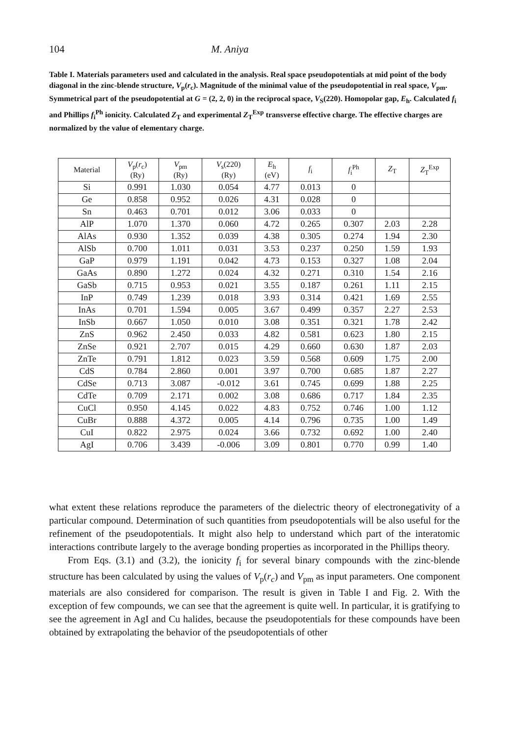104 M. Aniya
Table I. Materials parameters used and calculated in the analysis. Real space pseudopotentials at mid point of the body diagonal in the zinc-blende structure, V<sub>p</sub>(r<sub>c</sub>). Magnitude of the minimal value of the pseudopotential in real space, V<sub>pm</sub>. Symmetrical part of the pseudopotential at G = (2, 2, 0) in the reciprocal space, V<sub>S</sub>(220). Homopolar gap, E<sub>h</sub>. Calculated f<sub>i</sub> and Phillips f<sub>i</sub><sup>Ph</sup> ionicity. Calculated Z<sub>T</sub> and experimental Z<sub>T</sub><sup>Exp</sup> transverse effective charge. The effective charges are normalized by the value of elementary charge.
| Material | V<sub>p</sub>( r<sub>c</sub>) (Ry) | V<sub>pm</sub> (Ry) | V<sub>s</sub>(220) (Ry) | E<sub>h</sub> (eV) | f<sub>i</sub> | f<sub>i</sub><sup>Ph</sup> | Z<sub>T</sub> | Z<sub>T</sub><sup>Exp</sup> |
| --- | --- | --- | --- | --- | --- | --- | --- | --- |
| Si | 0.991 | 1.030 | 0.054 | 4.77 | 0.013 | 0 | | |
| Ge | 0.858 | 0.952 | 0.026 | 4.31 | 0.028 | 0 | | |
| Sn | 0.463 | 0.701 | 0.012 | 3.06 | 0.033 | 0 | | |
| AlP | 1.070 | 1.370 | 0.060 | 4.72 | 0.265 | 0.307 | 2.03 | 2.28 |
| AlAs | 0.930 | 1.352 | 0.039 | 4.38 | 0.305 | 0.274 | 1.94 | 2.30 |
| AlSb | 0.700 | 1.011 | 0.031 | 3.53 | 0.237 | 0.250 | 1.59 | 1.93 |
| GaP | 0.979 | 1.191 | 0.042 | 4.73 | 0.153 | 0.327 | 1.08 | 2.04 |
| GaAs | 0.890 | 1.272 | 0.024 | 4.32 | 0.271 | 0.310 | 1.54 | 2.16 |
| GaSb | 0.715 | 0.953 | 0.021 | 3.55 | 0.187 | 0.261 | 1.11 | 2.15 |
| InP | 0.749 | 1.239 | 0.018 | 3.93 | 0.314 | 0.421 | 1.69 | 2.55 |
| InAs | 0.701 | 1.594 | 0.005 | 3.67 | 0.499 | 0.357 | 2.27 | 2.53 |
| InSb | 0.667 | 1.050 | 0.010 | 3.08 | 0.351 | 0.321 | 1.78 | 2.42 |
| ZnS | 0.962 | 2.450 | 0.033 | 4.82 | 0.581 | 0.623 | 1.80 | 2.15 |
| ZnSe | 0.921 | 2.707 | 0.015 | 4.29 | 0.660 | 0.630 | 1.87 | 2.03 |
| ZnTe | 0.791 | 1.812 | 0.023 | 3.59 | 0.568 | 0.609 | 1.75 | 2.00 |
| CdS | 0.784 | 2.860 | 0.001 | 3.97 | 0.700 | 0.685 | 1.87 | 2.27 |
| CdSe | 0.713 | 3.087 | -0.012 | 3.61 | 0.745 | 0.699 | 1.88 | 2.25 |
| CdTe | 0.709 | 2.171 | 0.002 | 3.08 | 0.686 | 0.717 | 1.84 | 2.35 |
| CuCl | 0.950 | 4.145 | 0.022 | 4.83 | 0.752 | 0.746 | 1.00 | 1.12 |
| CuBr | 0.888 | 4.372 | 0.005 | 4.14 | 0.796 | 0.735 | 1.00 | 1.49 |
| CuI | 0.822 | 2.975 | 0.024 | 3.66 | 0.732 | 0.692 | 1.00 | 2.40 |
| AgI | 0.706 | 3.439 | -0.006 | 3.09 | 0.801 | 0.770 | 0.99 | 1.40 |
what extent these relations reproduce the parameters of the dielectric theory of electronegativity of a particular compound. Determination of such quantities from pseudopotentials will be also useful for the refinement of the pseudopotentials. It might also help to understand which part of the interatomic interactions contribute largely to the average bonding properties as incorporated in the Phillips theory.
From Eqs. (3.1) and (3.2), the ionicity f<sub>i</sub> for several binary compounds with the zinc-blende structure has been calculated by using the values of V<sub>p</sub>(r<sub>c</sub>) and V<sub>pm</sub> as input parameters. One component materials are also considered for comparison. The result is given in Table I and Fig. 2. With the exception of few compounds, we can see that the agreement is quite well. In particular, it is gratifying to see the agreement in AgI and Cu halides, because the pseudopotentials for these compounds have been obtained by extrapolating the behavior of the pseudopotentials of other